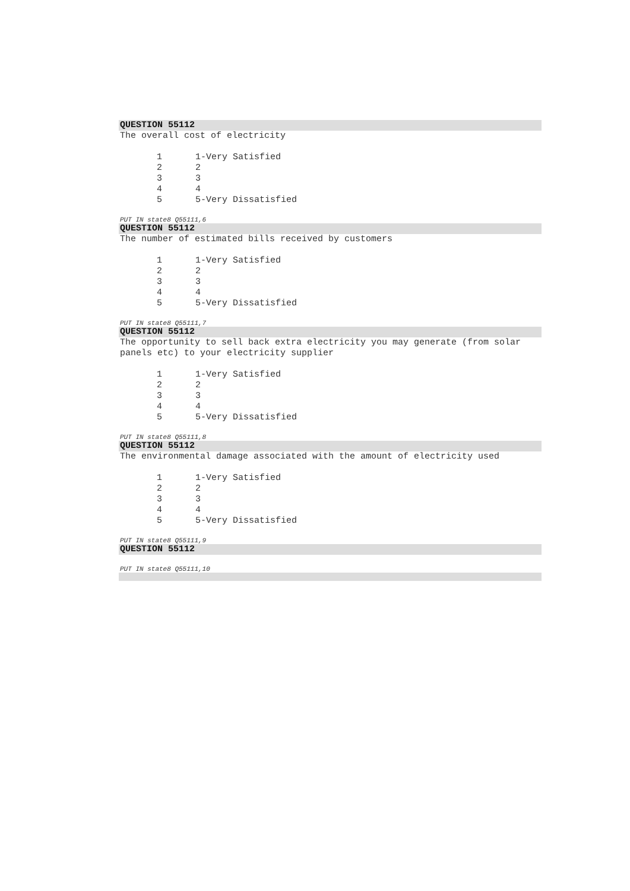QUESTION 55112
The overall cost of electricity
| 1 | 1-Very Satisfied |
| 2 | 2 |
| 3 | 3 |
| 4 | 4 |
| 5 | 5-Very Dissatisfied |
PUT IN state8 Q55111,6
QUESTION 55112
The number of estimated bills received by customers
| 1 | 1-Very Satisfied |
| 2 | 2 |
| 3 | 3 |
| 4 | 4 |
| 5 | 5-Very Dissatisfied |
PUT IN state8 Q55111,7
QUESTION 55112
The opportunity to sell back extra electricity you may generate (from solar panels etc) to your electricity supplier
| 1 | 1-Very Satisfied |
| 2 | 2 |
| 3 | 3 |
| 4 | 4 |
| 5 | 5-Very Dissatisfied |
PUT IN state8 Q55111,8
QUESTION 55112
The environmental damage associated with the amount of electricity used
| 1 | 1-Very Satisfied |
| 2 | 2 |
| 3 | 3 |
| 4 | 4 |
| 5 | 5-Very Dissatisfied |
PUT IN state8 Q55111,9
QUESTION 55112
PUT IN state8 Q55111,10